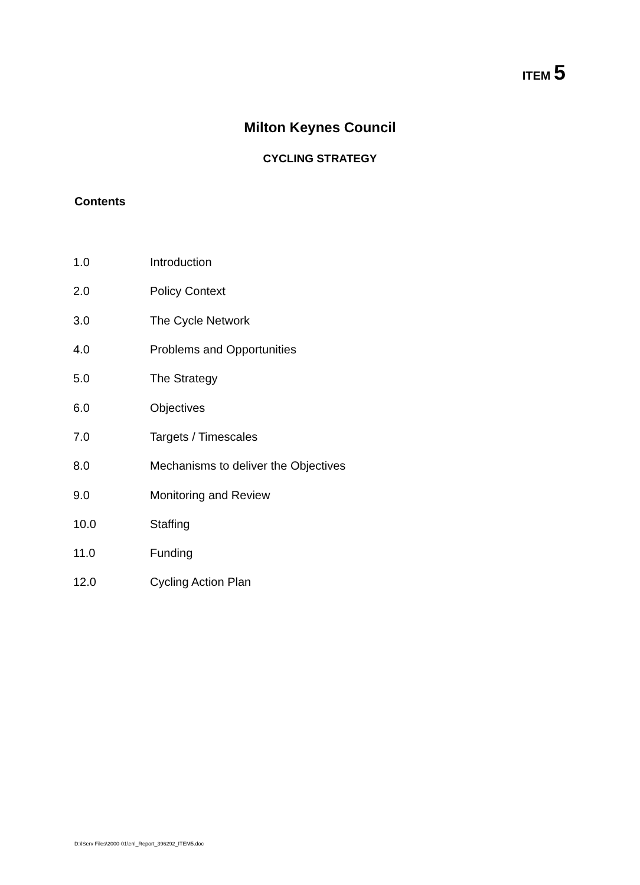ITEM 5
Milton Keynes Council
CYCLING STRATEGY
Contents
| 1.0 | Introduction |
| 2.0 | Policy Context |
| 3.0 | The Cycle Network |
| 4.0 | Problems and Opportunities |
| 5.0 | The Strategy |
| 6.0 | Objectives |
| 7.0 | Targets / Timescales |
| 8.0 | Mechanisms to deliver the Objectives |
| 9.0 | Monitoring and Review |
| 10.0 | Staffing |
| 11.0 | Funding |
| 12.0 | Cycling Action Plan |
D:\lServ Files\2000-01\enl_Report_396292_ITEM5.doc